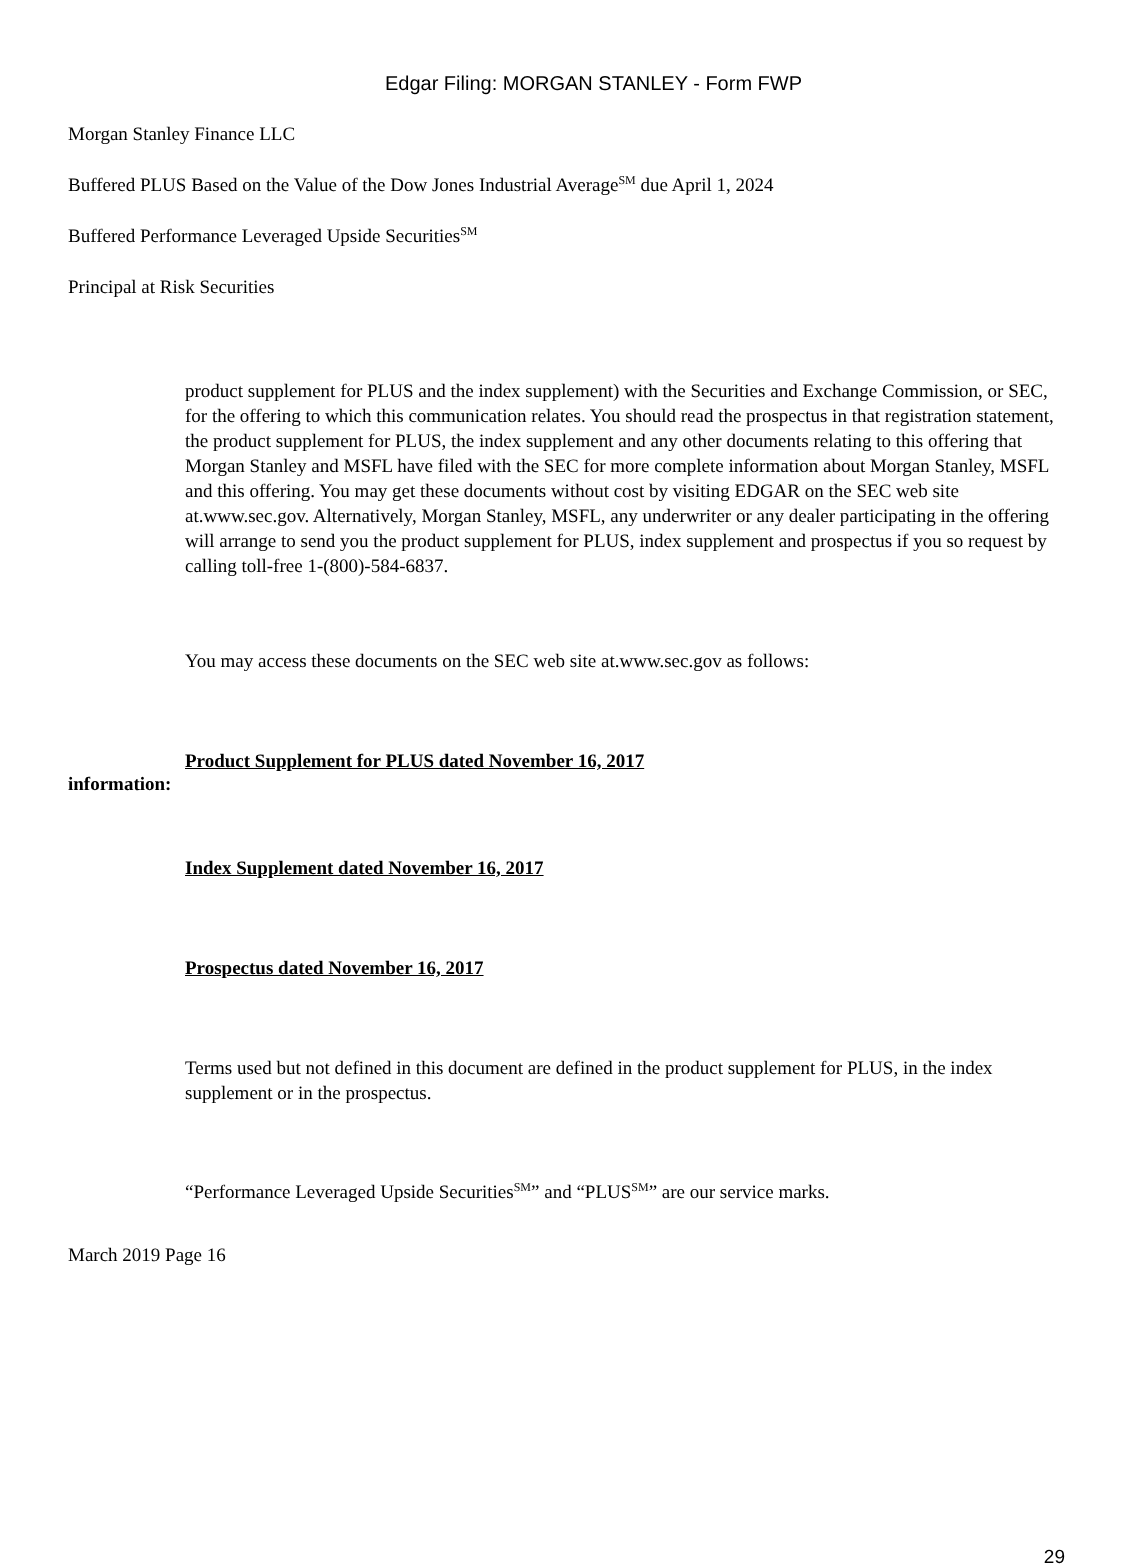Edgar Filing: MORGAN STANLEY - Form FWP
Morgan Stanley Finance LLC
Buffered PLUS Based on the Value of the Dow Jones Industrial Average<sup>SM</sup> due April 1, 2024
Buffered Performance Leveraged Upside Securities<sup>SM</sup>
Principal at Risk Securities
product supplement for PLUS and the index supplement) with the Securities and Exchange Commission, or SEC, for the offering to which this communication relates. You should read the prospectus in that registration statement, the product supplement for PLUS, the index supplement and any other documents relating to this offering that Morgan Stanley and MSFL have filed with the SEC for more complete information about Morgan Stanley, MSFL and this offering. You may get these documents without cost by visiting EDGAR on the SEC web site at.www.sec.gov. Alternatively, Morgan Stanley, MSFL, any underwriter or any dealer participating in the offering will arrange to send you the product supplement for PLUS, index supplement and prospectus if you so request by calling toll-free 1-(800)-584-6837.
You may access these documents on the SEC web site at.www.sec.gov as follows:
Product Supplement for PLUS dated November 16, 2017
information:
Index Supplement dated November 16, 2017
Prospectus dated November 16, 2017
Terms used but not defined in this document are defined in the product supplement for PLUS, in the index supplement or in the prospectus.
“Performance Leveraged Upside Securities<sup>SM</sup>” and “PLUS<sup>SM</sup>” are our service marks.
March 2019 Page 16
29